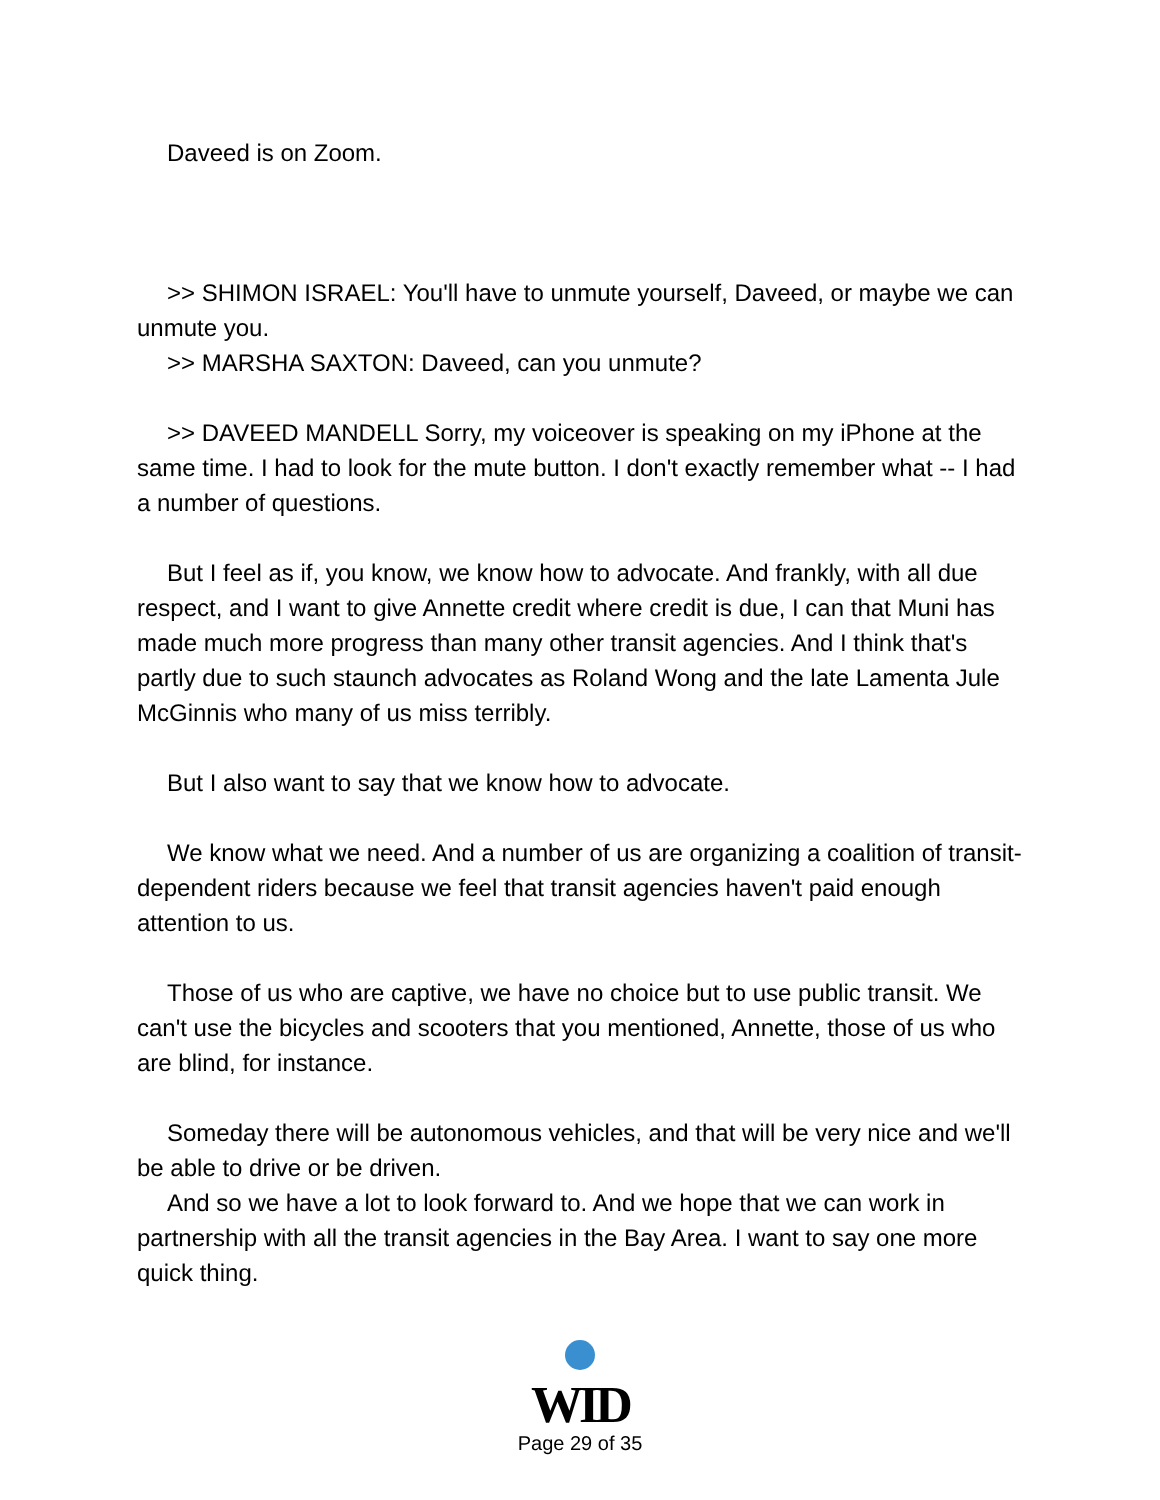Daveed is on Zoom.
>> SHIMON ISRAEL: You'll have to unmute yourself, Daveed, or maybe we can unmute you.
>> MARSHA SAXTON: Daveed, can you unmute?
>> DAVEED MANDELL Sorry, my voiceover is speaking on my iPhone at the same time. I had to look for the mute button. I don't exactly remember what -- I had a number of questions.
But I feel as if, you know, we know how to advocate. And frankly, with all due respect, and I want to give Annette credit where credit is due, I can that Muni has made much more progress than many other transit agencies. And I think that's partly due to such staunch advocates as Roland Wong and the late Lamenta Jule McGinnis who many of us miss terribly.
But I also want to say that we know how to advocate.
We know what we need. And a number of us are organizing a coalition of transit-dependent riders because we feel that transit agencies haven't paid enough attention to us.
Those of us who are captive, we have no choice but to use public transit. We can't use the bicycles and scooters that you mentioned, Annette, those of us who are blind, for instance.
Someday there will be autonomous vehicles, and that will be very nice and we'll be able to drive or be driven.
And so we have a lot to look forward to. And we hope that we can work in partnership with all the transit agencies in the Bay Area. I want to say one more quick thing.
WID
Page 29 of 35